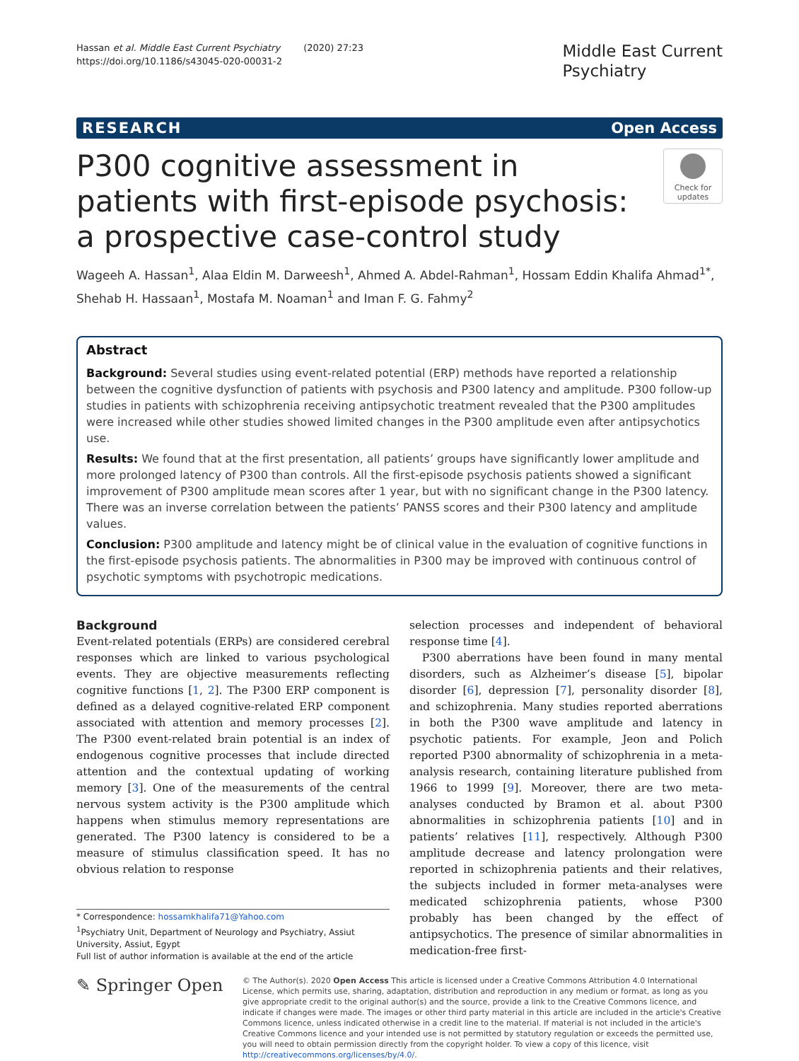Hassan et al. Middle East Current Psychiatry (2020) 27:23
https://doi.org/10.1186/s43045-020-00031-2
Middle East Current
Psychiatry
RESEARCH Open Access
P300 cognitive assessment in patients with first-episode psychosis: a prospective case-control study
Check for updates
Wageeh A. Hassan<sup>1</sup>, Alaa Eldin M. Darweesh<sup>1</sup>, Ahmed A. Abdel-Rahman<sup>1</sup>, Hossam Eddin Khalifa Ahmad<sup>1*</sup>, Shehab H. Hassaan<sup>1</sup>, Mostafa M. Noaman<sup>1</sup> and Iman F. G. Fahmy<sup>2</sup>
Abstract
Background: Several studies using event-related potential (ERP) methods have reported a relationship between the cognitive dysfunction of patients with psychosis and P300 latency and amplitude. P300 follow-up studies in patients with schizophrenia receiving antipsychotic treatment revealed that the P300 amplitudes were increased while other studies showed limited changes in the P300 amplitude even after antipsychotics use.
Results: We found that at the first presentation, all patients’ groups have significantly lower amplitude and more prolonged latency of P300 than controls. All the first-episode psychosis patients showed a significant improvement of P300 amplitude mean scores after 1 year, but with no significant change in the P300 latency. There was an inverse correlation between the patients’ PANSS scores and their P300 latency and amplitude values.
Conclusion: P300 amplitude and latency might be of clinical value in the evaluation of cognitive functions in the first-episode psychosis patients. The abnormalities in P300 may be improved with continuous control of psychotic symptoms with psychotropic medications.
Background
Event-related potentials (ERPs) are considered cerebral responses which are linked to various psychological events. They are objective measurements reflecting cognitive functions [1, 2]. The P300 ERP component is defined as a delayed cognitive-related ERP component associated with attention and memory processes [2]. The P300 event-related brain potential is an index of endogenous cognitive processes that include directed attention and the contextual updating of working memory [3]. One of the measurements of the central nervous system activity is the P300 amplitude which happens when stimulus memory representations are generated. The P300 latency is considered to be a measure of stimulus classification speed. It has no obvious relation to response
* Correspondence: hossamkhalifa71@Yahoo.com
<sup>1</sup> Psychiatry Unit, Department of Neurology and Psychiatry, Assiut University, Assiut, Egypt
Full list of author information is available at the end of the article
selection processes and independent of behavioral response time [4].
P300 aberrations have been found in many mental disorders, such as Alzheimer’s disease [5], bipolar disorder [6], depression [7], personality disorder [8], and schizophrenia. Many studies reported aberrations in both the P300 wave amplitude and latency in psychotic patients. For example, Jeon and Polich reported P300 abnormality of schizophrenia in a meta-analysis research, containing literature published from 1966 to 1999 [9]. Moreover, there are two meta-analyses conducted by Bramon et al. about P300 abnormalities in schizophrenia patients [10] and in patients’ relatives [11], respectively. Although P300 amplitude decrease and latency prolongation were reported in schizophrenia patients and their relatives, the subjects included in former meta-analyses were medicated schizophrenia patients, whose P300 probably has been changed by the effect of antipsychotics. The presence of similar abnormalities in medication-free first-
✎ Springer Open
© The Author(s). 2020 Open Access This article is licensed under a Creative Commons Attribution 4.0 International License, which permits use, sharing, adaptation, distribution and reproduction in any medium or format, as long as you give appropriate credit to the original author(s) and the source, provide a link to the Creative Commons licence, and indicate if changes were made. The images or other third party material in this article are included in the article's Creative Commons licence, unless indicated otherwise in a credit line to the material. If material is not included in the article's Creative Commons licence and your intended use is not permitted by statutory regulation or exceeds the permitted use, you will need to obtain permission directly from the copyright holder. To view a copy of this licence, visit http://creativecommons.org/licenses/by/4.0/.